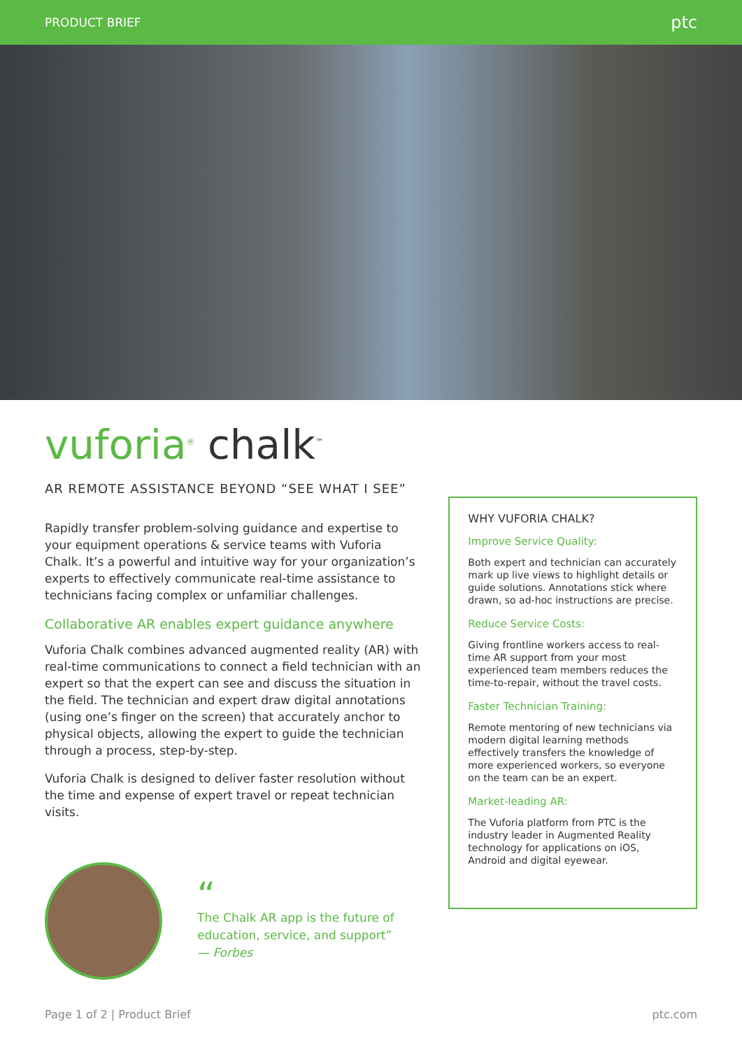PRODUCT BRIEF ptc
vuforia<sup>®</sup> chalk<sup>™</sup>
AR REMOTE ASSISTANCE BEYOND “SEE WHAT I SEE”
Rapidly transfer problem-solving guidance and expertise to your equipment operations & service teams with Vuforia Chalk. It’s a powerful and intuitive way for your organization’s experts to effectively communicate real-time assistance to technicians facing complex or unfamiliar challenges.
Collaborative AR enables expert guidance anywhere
Vuforia Chalk combines advanced augmented reality (AR) with real-time communications to connect a field technician with an expert so that the expert can see and discuss the situation in the field. The technician and expert draw digital annotations (using one’s finger on the screen) that accurately anchor to physical objects, allowing the expert to guide the technician through a process, step-by-step.
Vuforia Chalk is designed to deliver faster resolution without the time and expense of expert travel or repeat technician visits.
“
The Chalk AR app is the future of
education, service, and support”
— Forbes
WHY VUFORIA CHALK?
Improve Service Quality:
Both expert and technician can accurately mark up live views to highlight details or guide solutions. Annotations stick where drawn, so ad-hoc instructions are precise.
Reduce Service Costs:
Giving frontline workers access to real-time AR support from your most experienced team members reduces the time-to-repair, without the travel costs.
Faster Technician Training:
Remote mentoring of new technicians via modern digital learning methods effectively transfers the knowledge of more experienced workers, so everyone on the team can be an expert.
Market-leading AR:
The Vuforia platform from PTC is the industry leader in Augmented Reality technology for applications on iOS, Android and digital eyewear.
Page 1 of 2 | Product Brief ptc.com